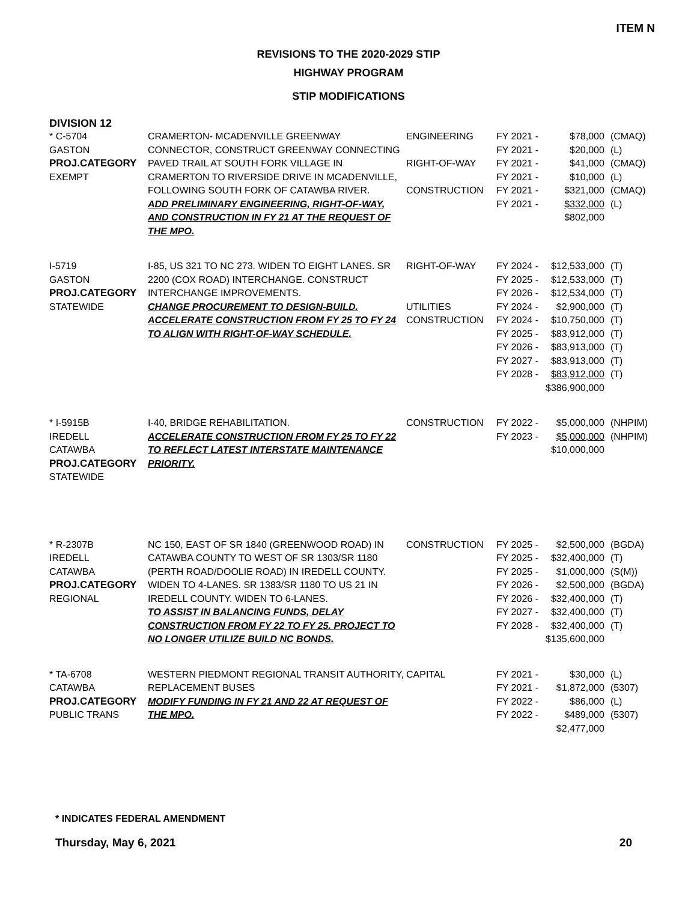ITEM N
REVISIONS TO THE 2020-2029 STIP
HIGHWAY PROGRAM
STIP MODIFICATIONS
DIVISION 12
| * C-5704 GASTON PROJ.CATEGORY EXEMPT | CRAMERTON- MCADENVILLE GREENWAY CONNECTOR, CONSTRUCT GREENWAY CONNECTING PAVED TRAIL AT SOUTH FORK VILLAGE IN CRAMERTON TO RIVERSIDE DRIVE IN MCADENVILLE, FOLLOWING SOUTH FORK OF CATAWBA RIVER. ADD PRELIMINARY ENGINEERING, RIGHT-OF-WAY, AND CONSTRUCTION IN FY 21 AT THE REQUEST OF THE MPO. | ENGINEERING RIGHT-OF-WAY CONSTRUCTION | FY 2021 - FY 2021 - FY 2021 - FY 2021 - FY 2021 - FY 2021 - | $78,000 $20,000 $41,000 $10,000 $321,000 $332,000 $802,000 | (CMAQ) (L) (CMAQ) (L) (CMAQ) (L) |
| I-5719 GASTON PROJ.CATEGORY STATEWIDE | I-85, US 321 TO NC 273. WIDEN TO EIGHT LANES. SR 2200 (COX ROAD) INTERCHANGE. CONSTRUCT INTERCHANGE IMPROVEMENTS. CHANGE PROCUREMENT TO DESIGN-BUILD. ACCELERATE CONSTRUCTION FROM FY 25 TO FY 24 TO ALIGN WITH RIGHT-OF-WAY SCHEDULE. | RIGHT-OF-WAY UTILITIES CONSTRUCTION | FY 2024 - FY 2025 - FY 2026 - FY 2024 - FY 2024 - FY 2025 - FY 2026 - FY 2027 - FY 2028 - | $12,533,000 $12,533,000 $12,534,000 $2,900,000 $10,750,000 $83,912,000 $83,913,000 $83,913,000 $83,912,000 $386,900,000 | (T) (T) (T) (T) (T) (T) (T) (T) (T) |
| * I-5915B IREDELL CATAWBA PROJ.CATEGORY STATEWIDE | I-40, BRIDGE REHABILITATION. ACCELERATE CONSTRUCTION FROM FY 25 TO FY 22 TO REFLECT LATEST INTERSTATE MAINTENANCE PRIORITY. | CONSTRUCTION | FY 2022 - FY 2023 - | $5,000,000 $5,000,000 $10,000,000 | (NHPIM) (NHPIM) |
| * R-2307B IREDELL CATAWBA PROJ.CATEGORY REGIONAL | NC 150, EAST OF SR 1840 (GREENWOOD ROAD) IN CATAWBA COUNTY TO WEST OF SR 1303/SR 1180 (PERTH ROAD/DOOLIE ROAD) IN IREDELL COUNTY. WIDEN TO 4-LANES. SR 1383/SR 1180 TO US 21 IN IREDELL COUNTY. WIDEN TO 6-LANES. TO ASSIST IN BALANCING FUNDS, DELAY CONSTRUCTION FROM FY 22 TO FY 25. PROJECT TO NO LONGER UTILIZE BUILD NC BONDS. | CONSTRUCTION | FY 2025 - FY 2025 - FY 2025 - FY 2026 - FY 2026 - FY 2027 - FY 2028 - | $2,500,000 $32,400,000 $1,000,000 $2,500,000 $32,400,000 $32,400,000 $32,400,000 $135,600,000 | (BGDA) (T) (S(M)) (BGDA) (T) (T) (T) |
| * TA-6708 CATAWBA PROJ.CATEGORY PUBLIC TRANS | WESTERN PIEDMONT REGIONAL TRANSIT AUTHORITY, REPLACEMENT BUSES MODIFY FUNDING IN FY 21 AND 22 AT REQUEST OF THE MPO. | CAPITAL | FY 2021 - FY 2021 - FY 2022 - FY 2022 - | $30,000 $1,872,000 $86,000 $489,000 $2,477,000 | (L) (5307) (L) (5307) |
* INDICATES FEDERAL AMENDMENT
Thursday, May 6, 2021 20